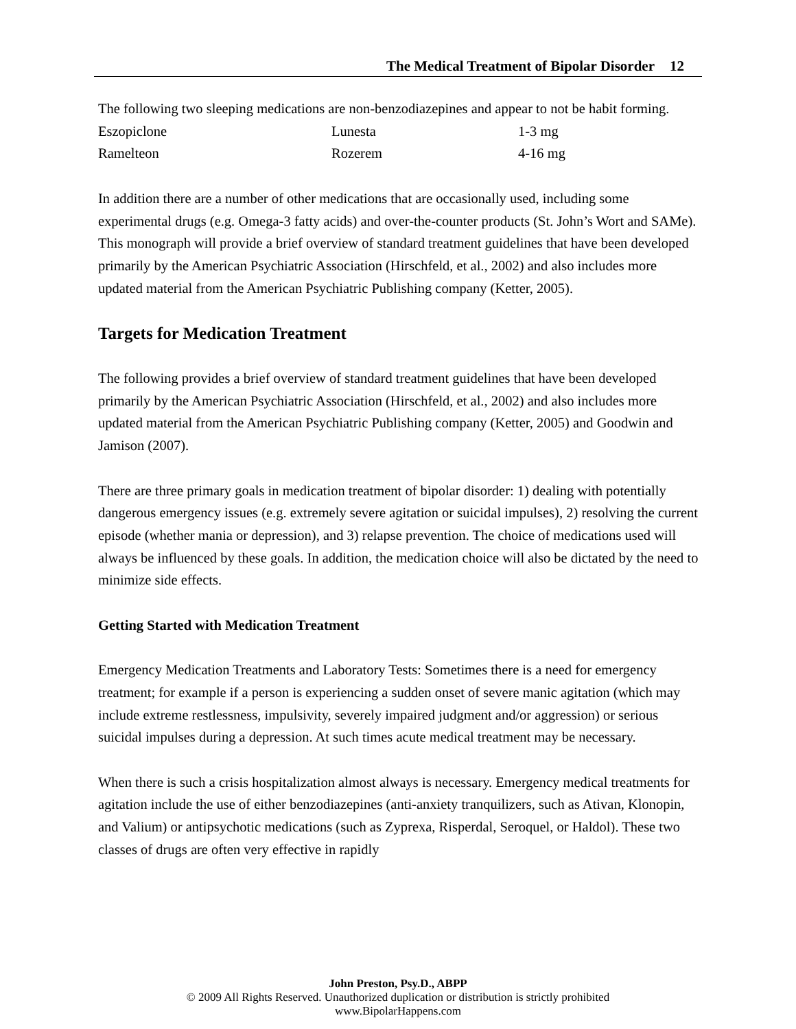The Medical Treatment of Bipolar Disorder 12
The following two sleeping medications are non-benzodiazepines and appear to not be habit forming.
| Eszopiclone | Lunesta | 1-3 mg |
| Ramelteon | Rozerem | 4-16 mg |
In addition there are a number of other medications that are occasionally used, including some experimental drugs (e.g. Omega-3 fatty acids) and over-the-counter products (St. John’s Wort and SAMe). This monograph will provide a brief overview of standard treatment guidelines that have been developed primarily by the American Psychiatric Association (Hirschfeld, et al., 2002) and also includes more updated material from the American Psychiatric Publishing company (Ketter, 2005).
Targets for Medication Treatment
The following provides a brief overview of standard treatment guidelines that have been developed primarily by the American Psychiatric Association (Hirschfeld, et al., 2002) and also includes more updated material from the American Psychiatric Publishing company (Ketter, 2005) and Goodwin and Jamison (2007).
There are three primary goals in medication treatment of bipolar disorder: 1) dealing with potentially dangerous emergency issues (e.g. extremely severe agitation or suicidal impulses), 2) resolving the current episode (whether mania or depression), and 3) relapse prevention. The choice of medications used will always be influenced by these goals. In addition, the medication choice will also be dictated by the need to minimize side effects.
Getting Started with Medication Treatment
Emergency Medication Treatments and Laboratory Tests: Sometimes there is a need for emergency treatment; for example if a person is experiencing a sudden onset of severe manic agitation (which may include extreme restlessness, impulsivity, severely impaired judgment and/or aggression) or serious suicidal impulses during a depression. At such times acute medical treatment may be necessary.
When there is such a crisis hospitalization almost always is necessary. Emergency medical treatments for agitation include the use of either benzodiazepines (anti-anxiety tranquilizers, such as Ativan, Klonopin, and Valium) or antipsychotic medications (such as Zyprexa, Risperdal, Seroquel, or Haldol). These two classes of drugs are often very effective in rapidly
John Preston, Psy.D., ABPP
© 2009 All Rights Reserved. Unauthorized duplication or distribution is strictly prohibited
www.BipolarHappens.com